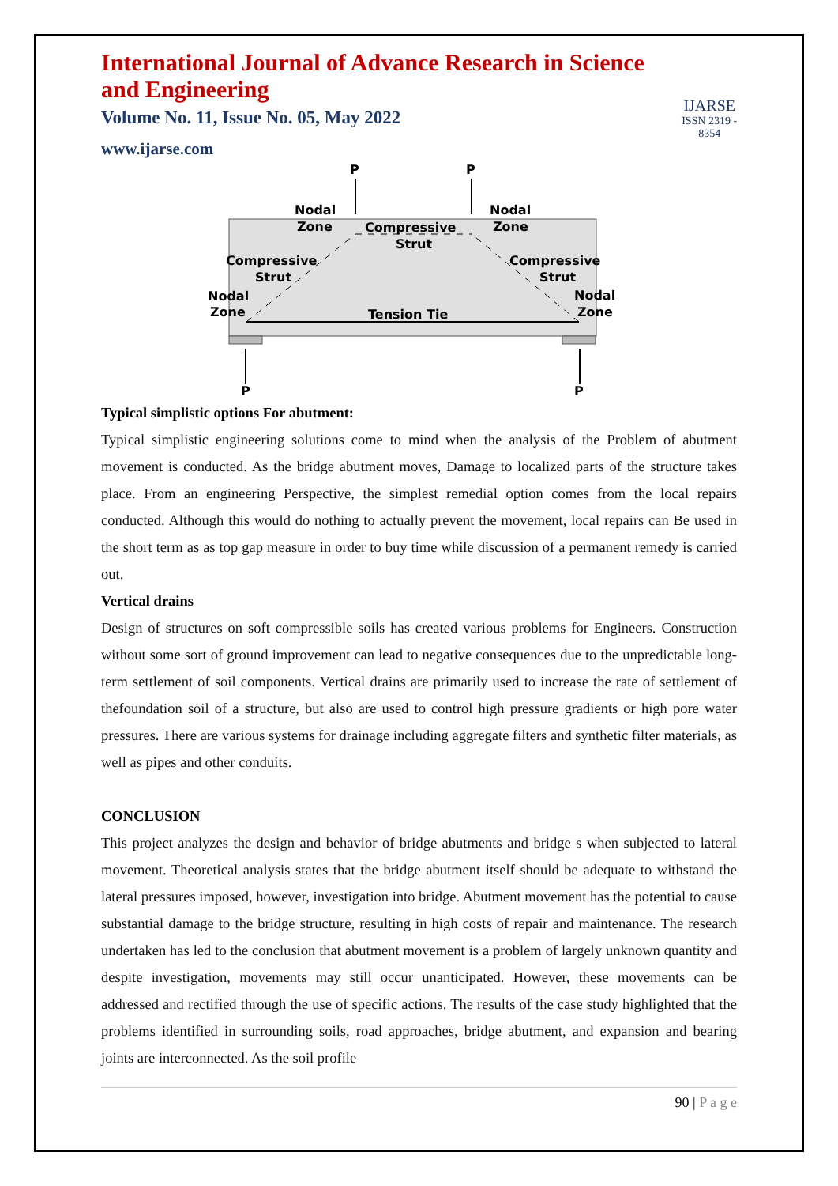International Journal of Advance Research in Science and Engineering
Volume No. 11, Issue No. 05, May 2022
www.ijarse.com
IJARSE
ISSN 2319 - 8354
P
P
P
P
Nodal
Zone
Nodal
Zone
Compressive
Strut
Compressive
Strut
Compressive
Strut
Nodal
Zone
Nodal
Zone
Tension Tie
Typical simplistic options For abutment:
Typical simplistic engineering solutions come to mind when the analysis of the Problem of abutment movement is conducted. As the bridge abutment moves, Damage to localized parts of the structure takes place. From an engineering Perspective, the simplest remedial option comes from the local repairs conducted. Although this would do nothing to actually prevent the movement, local repairs can Be used in the short term as as top gap measure in order to buy time while discussion of a permanent remedy is carried out.
Vertical drains
Design of structures on soft compressible soils has created various problems for Engineers. Construction without some sort of ground improvement can lead to negative consequences due to the unpredictable long-term settlement of soil components. Vertical drains are primarily used to increase the rate of settlement of thefoundation soil of a structure, but also are used to control high pressure gradients or high pore water pressures. There are various systems for drainage including aggregate filters and synthetic filter materials, as well as pipes and other conduits.
CONCLUSION
This project analyzes the design and behavior of bridge abutments and bridge s when subjected to lateral movement. Theoretical analysis states that the bridge abutment itself should be adequate to withstand the lateral pressures imposed, however, investigation into bridge. Abutment movement has the potential to cause substantial damage to the bridge structure, resulting in high costs of repair and maintenance. The research undertaken has led to the conclusion that abutment movement is a problem of largely unknown quantity and despite investigation, movements may still occur unanticipated. However, these movements can be addressed and rectified through the use of specific actions. The results of the case study highlighted that the problems identified in surrounding soils, road approaches, bridge abutment, and expansion and bearing joints are interconnected. As the soil profile
90 | P a g e